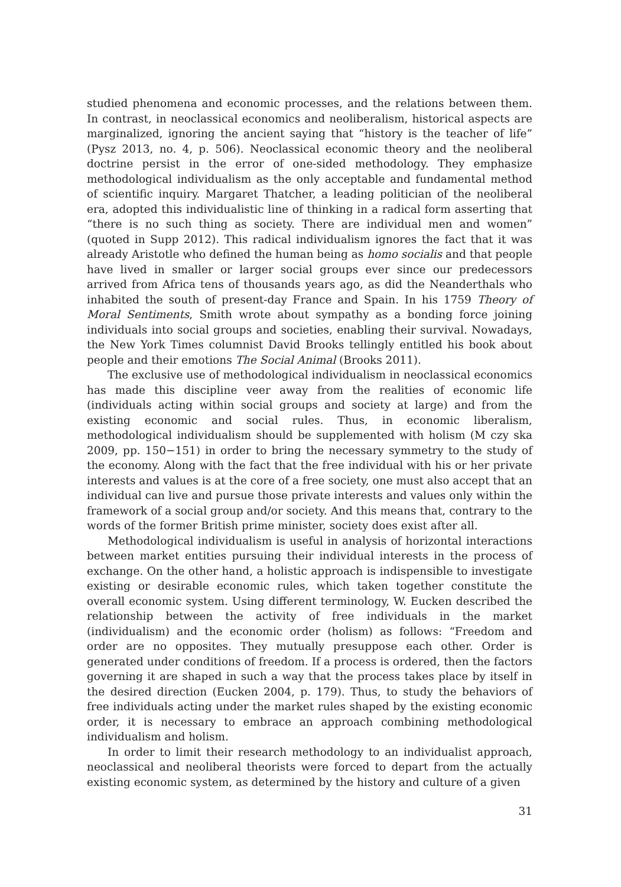studied phenomena and economic processes, and the relations between them. In contrast, in neoclassical economics and neoliberalism, historical aspects are marginalized, ignoring the ancient saying that “history is the teacher of life” (Pysz 2013, no. 4, p. 506). Neoclassical economic theory and the neoliberal doctrine persist in the error of one-sided methodology. They emphasize methodological individualism as the only acceptable and fundamental method of scientific inquiry. Margaret Thatcher, a leading politician of the neoliberal era, adopted this individualistic line of thinking in a radical form asserting that “there is no such thing as society. There are individual men and women” (quoted in Supp 2012). This radical individualism ignores the fact that it was already Aristotle who defined the human being as homo socialis and that people have lived in smaller or larger social groups ever since our predecessors arrived from Africa tens of thousands years ago, as did the Neanderthals who inhabited the south of present-day France and Spain. In his 1759 Theory of Moral Sentiments, Smith wrote about sympathy as a bonding force joining individuals into social groups and societies, enabling their survival. Nowadays, the New York Times columnist David Brooks tellingly entitled his book about people and their emotions The Social Animal (Brooks 2011).
The exclusive use of methodological individualism in neoclassical economics has made this discipline veer away from the realities of economic life (individuals acting within social groups and society at large) and from the existing economic and social rules. Thus, in economic liberalism, methodological individualism should be supplemented with holism (M czy ska 2009, pp. 150−151) in order to bring the necessary symmetry to the study of the economy. Along with the fact that the free individual with his or her private interests and values is at the core of a free society, one must also accept that an individual can live and pursue those private interests and values only within the framework of a social group and/or society. And this means that, contrary to the words of the former British prime minister, society does exist after all.
Methodological individualism is useful in analysis of horizontal interactions between market entities pursuing their individual interests in the process of exchange. On the other hand, a holistic approach is indispensible to investigate existing or desirable economic rules, which taken together constitute the overall economic system. Using different terminology, W. Eucken described the relationship between the activity of free individuals in the market (individualism) and the economic order (holism) as follows: “Freedom and order are no opposites. They mutually presuppose each other. Order is generated under conditions of freedom. If a process is ordered, then the factors governing it are shaped in such a way that the process takes place by itself in the desired direction (Eucken 2004, p. 179). Thus, to study the behaviors of free individuals acting under the market rules shaped by the existing economic order, it is necessary to embrace an approach combining methodological individualism and holism.
In order to limit their research methodology to an individualist approach, neoclassical and neoliberal theorists were forced to depart from the actually existing economic system, as determined by the history and culture of a given
31